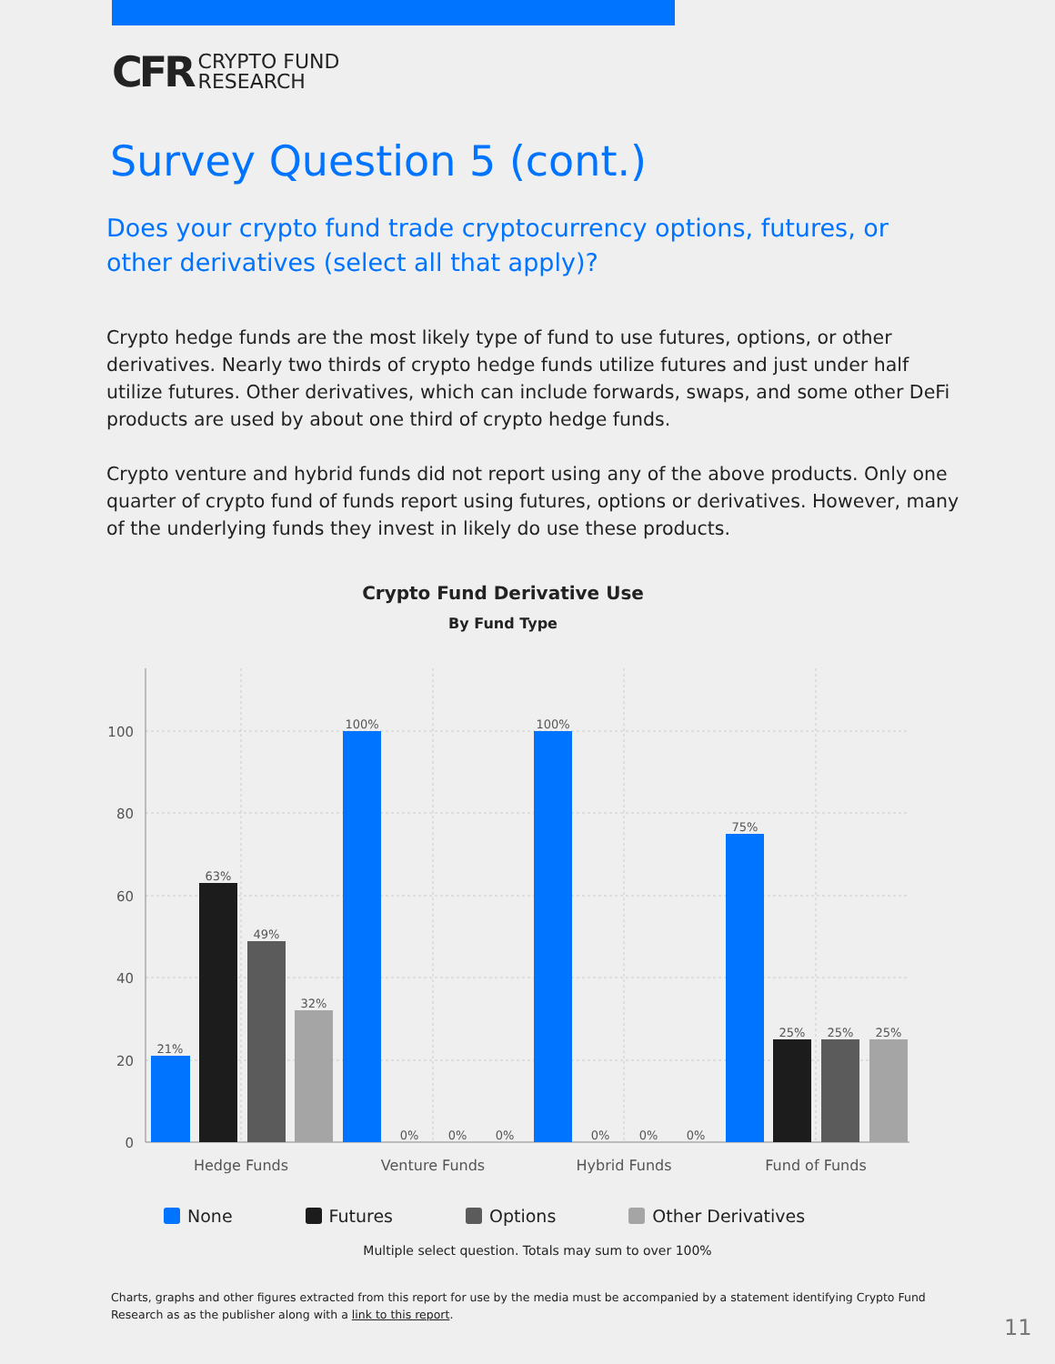CFR CRYPTO FUND
RESEARCH
Survey Question 5 (cont.)
Does your crypto fund trade cryptocurrency options, futures, or other derivatives (select all that apply)?
Crypto hedge funds are the most likely type of fund to use futures, options, or other derivatives. Nearly two thirds of crypto hedge funds utilize futures and just under half utilize futures. Other derivatives, which can include forwards, swaps, and some other DeFi products are used by about one third of crypto hedge funds.
Crypto venture and hybrid funds did not report using any of the above products. Only one quarter of crypto fund of funds report using futures, options or derivatives. However, many of the underlying funds they invest in likely do use these products.
Crypto Fund Derivative Use
By Fund Type
100
80
60
40
20
0
21%
63%
49%
32%
100%
0%
0%
0%
100%
0%
0%
0%
75%
25%
25%
25%
Hedge Funds
Venture Funds
Hybrid Funds
Fund of Funds
None Futures Options Other Derivatives
Multiple select question. Totals may sum to over 100%
Charts, graphs and other figures extracted from this report for use by the media must be accompanied by a statement identifying Crypto Fund Research as as the publisher along with a link to this report.
11